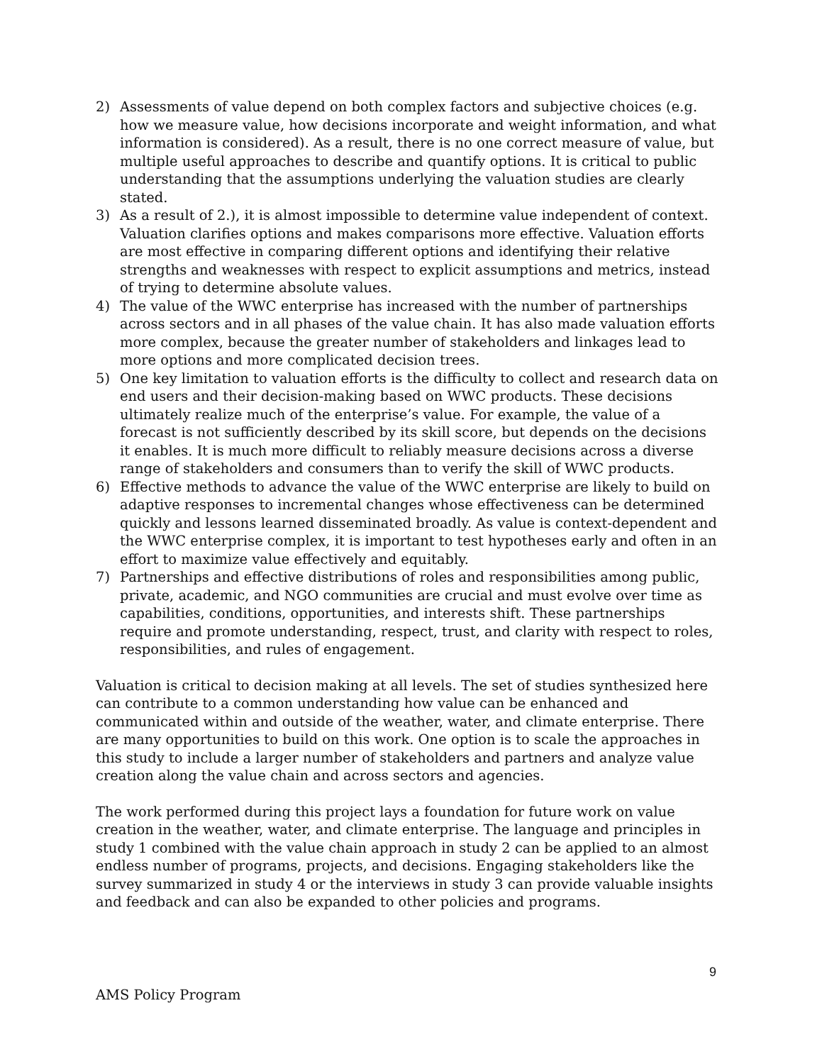2) Assessments of value depend on both complex factors and subjective choices (e.g. how we measure value, how decisions incorporate and weight information, and what information is considered). As a result, there is no one correct measure of value, but multiple useful approaches to describe and quantify options. It is critical to public understanding that the assumptions underlying the valuation studies are clearly stated.
3) As a result of 2.), it is almost impossible to determine value independent of context. Valuation clarifies options and makes comparisons more effective. Valuation efforts are most effective in comparing different options and identifying their relative strengths and weaknesses with respect to explicit assumptions and metrics, instead of trying to determine absolute values.
4) The value of the WWC enterprise has increased with the number of partnerships across sectors and in all phases of the value chain. It has also made valuation efforts more complex, because the greater number of stakeholders and linkages lead to more options and more complicated decision trees.
5) One key limitation to valuation efforts is the difficulty to collect and research data on end users and their decision-making based on WWC products. These decisions ultimately realize much of the enterprise’s value. For example, the value of a forecast is not sufficiently described by its skill score, but depends on the decisions it enables. It is much more difficult to reliably measure decisions across a diverse range of stakeholders and consumers than to verify the skill of WWC products.
6) Effective methods to advance the value of the WWC enterprise are likely to build on adaptive responses to incremental changes whose effectiveness can be determined quickly and lessons learned disseminated broadly. As value is context-dependent and the WWC enterprise complex, it is important to test hypotheses early and often in an effort to maximize value effectively and equitably.
7) Partnerships and effective distributions of roles and responsibilities among public, private, academic, and NGO communities are crucial and must evolve over time as capabilities, conditions, opportunities, and interests shift. These partnerships require and promote understanding, respect, trust, and clarity with respect to roles, responsibilities, and rules of engagement.
Valuation is critical to decision making at all levels. The set of studies synthesized here can contribute to a common understanding how value can be enhanced and communicated within and outside of the weather, water, and climate enterprise. There are many opportunities to build on this work. One option is to scale the approaches in this study to include a larger number of stakeholders and partners and analyze value creation along the value chain and across sectors and agencies.
The work performed during this project lays a foundation for future work on value creation in the weather, water, and climate enterprise. The language and principles in study 1 combined with the value chain approach in study 2 can be applied to an almost endless number of programs, projects, and decisions. Engaging stakeholders like the survey summarized in study 4 or the interviews in study 3 can provide valuable insights and feedback and can also be expanded to other policies and programs.
9
AMS Policy Program